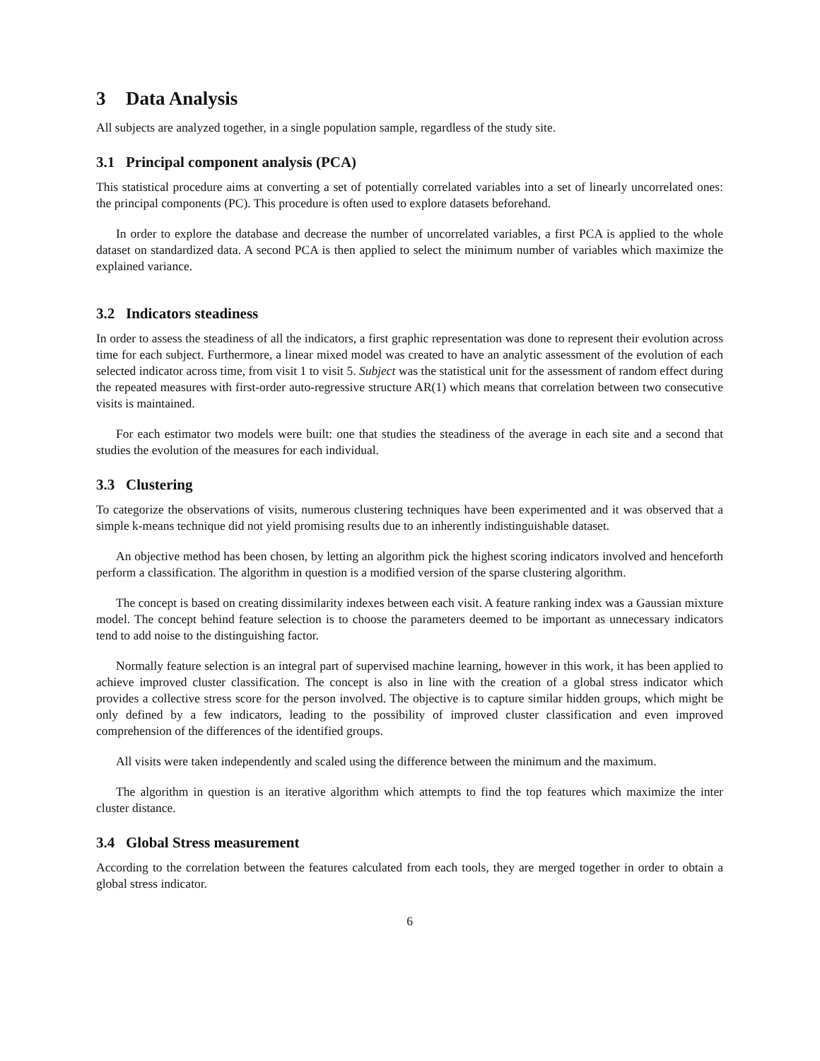3 Data Analysis
All subjects are analyzed together, in a single population sample, regardless of the study site.
3.1 Principal component analysis (PCA)
This statistical procedure aims at converting a set of potentially correlated variables into a set of linearly uncorrelated ones: the principal components (PC). This procedure is often used to explore datasets beforehand.
In order to explore the database and decrease the number of uncorrelated variables, a first PCA is applied to the whole dataset on standardized data. A second PCA is then applied to select the minimum number of variables which maximize the explained variance.
3.2 Indicators steadiness
In order to assess the steadiness of all the indicators, a first graphic representation was done to represent their evolution across time for each subject. Furthermore, a linear mixed model was created to have an analytic assessment of the evolution of each selected indicator across time, from visit 1 to visit 5. Subject was the statistical unit for the assessment of random effect during the repeated measures with first-order auto-regressive structure AR(1) which means that correlation between two consecutive visits is maintained.
For each estimator two models were built: one that studies the steadiness of the average in each site and a second that studies the evolution of the measures for each individual.
3.3 Clustering
To categorize the observations of visits, numerous clustering techniques have been experimented and it was observed that a simple k-means technique did not yield promising results due to an inherently indistinguishable dataset.
An objective method has been chosen, by letting an algorithm pick the highest scoring indicators involved and henceforth perform a classification. The algorithm in question is a modified version of the sparse clustering algorithm.
The concept is based on creating dissimilarity indexes between each visit. A feature ranking index was a Gaussian mixture model. The concept behind feature selection is to choose the parameters deemed to be important as unnecessary indicators tend to add noise to the distinguishing factor.
Normally feature selection is an integral part of supervised machine learning, however in this work, it has been applied to achieve improved cluster classification. The concept is also in line with the creation of a global stress indicator which provides a collective stress score for the person involved. The objective is to capture similar hidden groups, which might be only defined by a few indicators, leading to the possibility of improved cluster classification and even improved comprehension of the differences of the identified groups.
All visits were taken independently and scaled using the difference between the minimum and the maximum.
The algorithm in question is an iterative algorithm which attempts to find the top features which maximize the inter cluster distance.
3.4 Global Stress measurement
According to the correlation between the features calculated from each tools, they are merged together in order to obtain a global stress indicator.
6